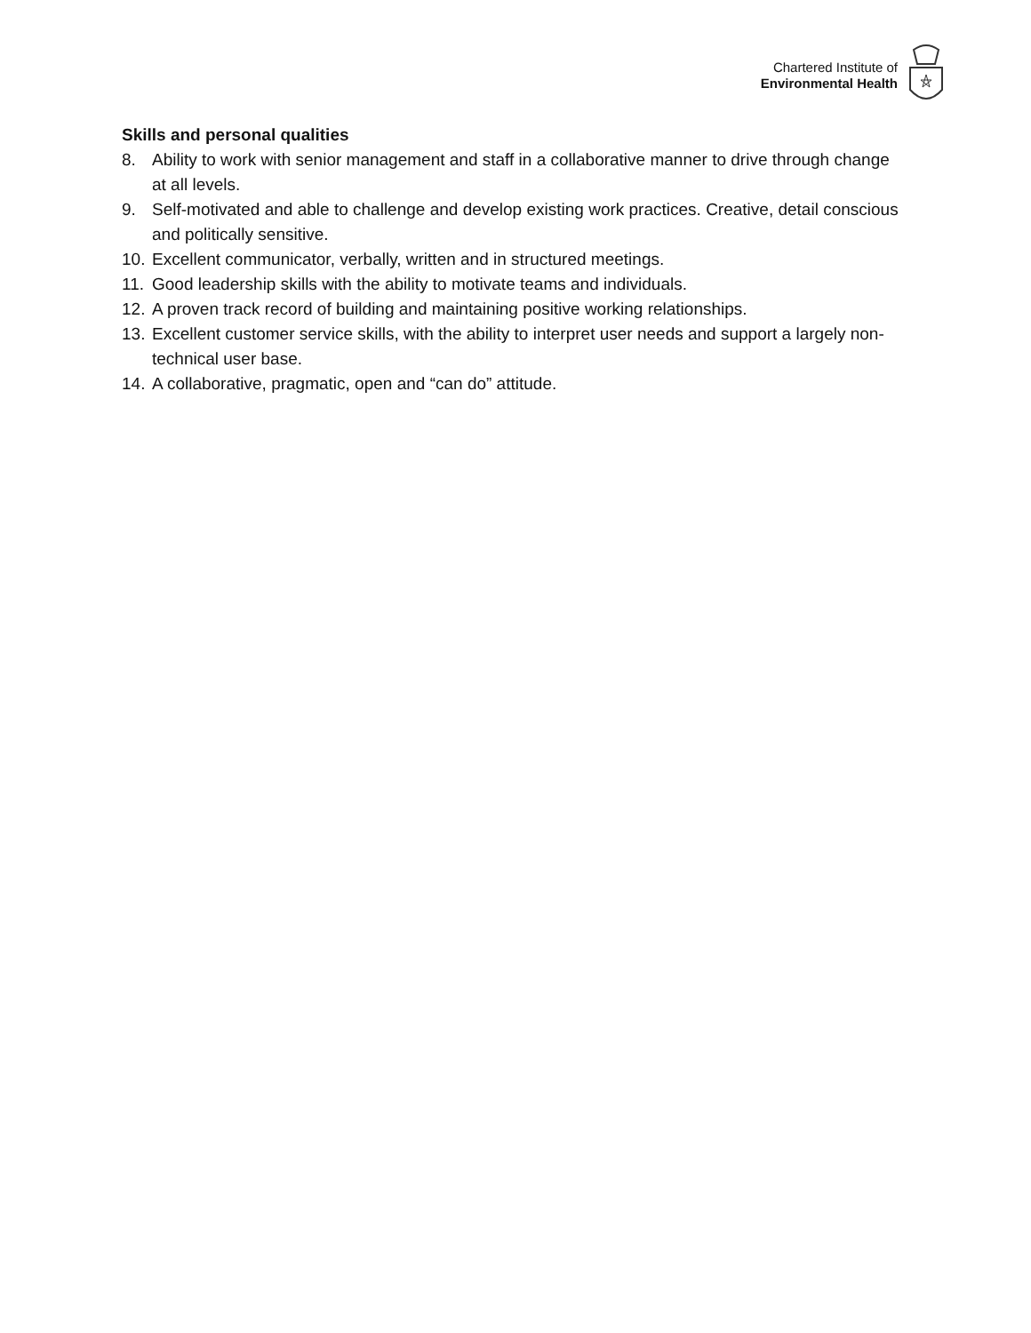Chartered Institute of
Environmental Health
Skills and personal qualities
8. Ability to work with senior management and staff in a collaborative manner to drive through change at all levels.
9. Self-motivated and able to challenge and develop existing work practices. Creative, detail conscious and politically sensitive.
10. Excellent communicator, verbally, written and in structured meetings.
11. Good leadership skills with the ability to motivate teams and individuals.
12. A proven track record of building and maintaining positive working relationships.
13. Excellent customer service skills, with the ability to interpret user needs and support a largely non-technical user base.
14. A collaborative, pragmatic, open and “can do” attitude.